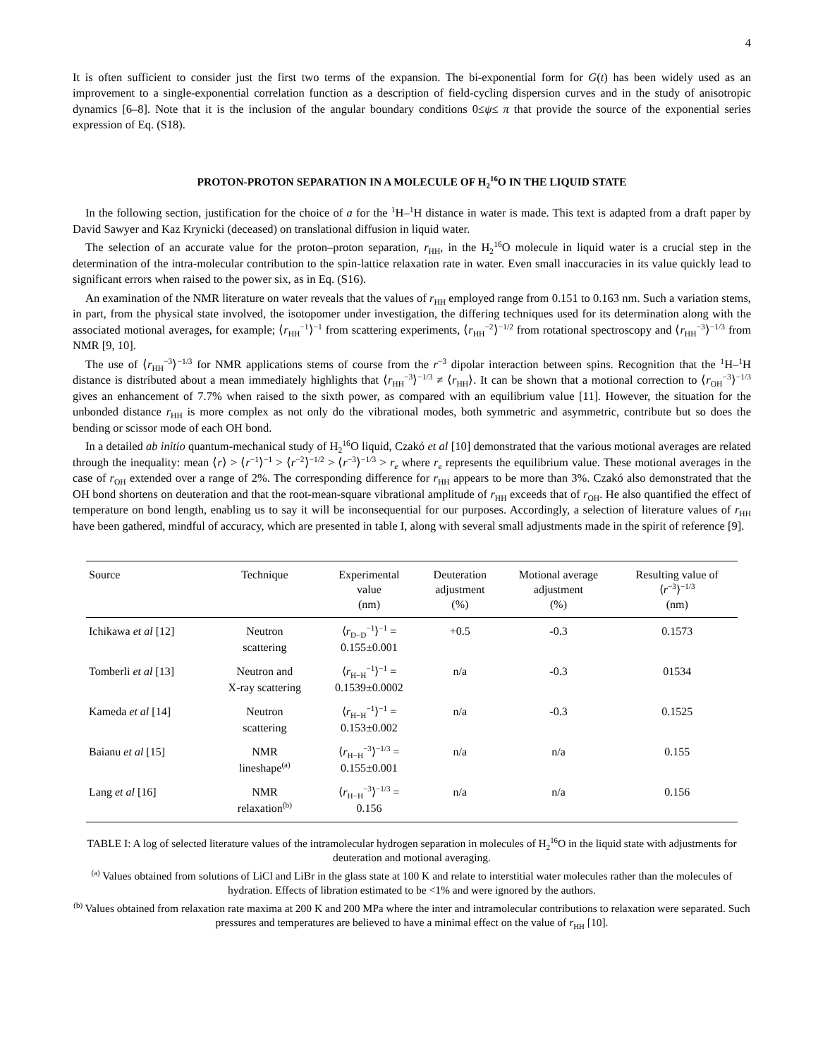4
It is often sufficient to consider just the first two terms of the expansion. The bi-exponential form for G(t) has been widely used as an improvement to a single-exponential correlation function as a description of field-cycling dispersion curves and in the study of anisotropic dynamics [6–8]. Note that it is the inclusion of the angular boundary conditions 0≤ψ≤ π that provide the source of the exponential series expression of Eq. (S18).
PROTON-PROTON SEPARATION IN A MOLECULE OF H<sub>2</sub><sup>16</sup>O IN THE LIQUID STATE
In the following section, justification for the choice of a for the <sup>1</sup>H–<sup>1</sup>H distance in water is made. This text is adapted from a draft paper by David Sawyer and Kaz Krynicki (deceased) on translational diffusion in liquid water.
The selection of an accurate value for the proton–proton separation, r<sub>HH</sub>, in the H<sub>2</sub><sup>16</sup>O molecule in liquid water is a crucial step in the determination of the intra-molecular contribution to the spin-lattice relaxation rate in water. Even small inaccuracies in its value quickly lead to significant errors when raised to the power six, as in Eq. (S16).
An examination of the NMR literature on water reveals that the values of r<sub>HH</sub> employed range from 0.151 to 0.163 nm. Such a variation stems, in part, from the physical state involved, the isotopomer under investigation, the differing techniques used for its determination along with the associated motional averages, for example; ⟨r<sub>HH</sub><sup>−1</sup>⟩<sup>−1</sup> from scattering experiments, ⟨r<sub>HH</sub><sup>−2</sup>⟩<sup>−1/2</sup> from rotational spectroscopy and ⟨r<sub>HH</sub><sup>−3</sup>⟩<sup>−1/3</sup> from NMR [9, 10].
The use of ⟨r<sub>HH</sub><sup>−3</sup>⟩<sup>−1/3</sup> for NMR applications stems of course from the r<sup>−3</sup> dipolar interaction between spins. Recognition that the <sup>1</sup>H–<sup>1</sup>H distance is distributed about a mean immediately highlights that ⟨r<sub>HH</sub><sup>−3</sup>⟩<sup>−1/3</sup> ≠ ⟨r<sub>HH</sub>⟩. It can be shown that a motional correction to ⟨r<sub>OH</sub><sup>−3</sup>⟩<sup>−1/3</sup> gives an enhancement of 7.7% when raised to the sixth power, as compared with an equilibrium value [11]. However, the situation for the unbonded distance r<sub>HH</sub> is more complex as not only do the vibrational modes, both symmetric and asymmetric, contribute but so does the bending or scissor mode of each OH bond.
In a detailed ab initio quantum-mechanical study of H<sub>2</sub><sup>16</sup>O liquid, Czakó et al [10] demonstrated that the various motional averages are related through the inequality: mean ⟨r⟩ > ⟨r<sup>−1</sup>⟩<sup>−1</sup> > ⟨r<sup>−2</sup>⟩<sup>−1/2</sup> > ⟨r<sup>−3</sup>⟩<sup>−1/3</sup> > r<sub>e</sub> where r<sub>e</sub> represents the equilibrium value. These motional averages in the case of r<sub>OH</sub> extended over a range of 2%. The corresponding difference for r<sub>HH</sub> appears to be more than 3%. Czakó also demonstrated that the OH bond shortens on deuteration and that the root-mean-square vibrational amplitude of r<sub>HH</sub> exceeds that of r<sub>OH</sub>. He also quantified the effect of temperature on bond length, enabling us to say it will be inconsequential for our purposes. Accordingly, a selection of literature values of r<sub>HH</sub> have been gathered, mindful of accuracy, which are presented in table I, along with several small adjustments made in the spirit of reference [9].
| Source | Technique | Experimental value (nm) | Deuteration adjustment (%) | Motional average adjustment (%) | Resulting value of ⟨ r<sup>−3</sup>⟩<sup>−1/3</sup> (nm) |
| --- | --- | --- | --- | --- | --- |
| Ichikawa et al [12] | Neutron scattering | ⟨ r<sub>D−D</sub><sup>−1</sup>⟩<sup>−1</sup> = 0.155±0.001 | +0.5 | -0.3 | 0.1573 |
| Tomberli et al [13] | Neutron and X-ray scattering | ⟨ r<sub>H−H</sub><sup>−1</sup>⟩<sup>−1</sup> = 0.1539±0.0002 | n/a | -0.3 | 01534 |
| Kameda et al [14] | Neutron scattering | ⟨ r<sub>H−H</sub><sup>−1</sup>⟩<sup>−1</sup> = 0.153±0.002 | n/a | -0.3 | 0.1525 |
| Baianu et al [15] | NMR lineshape<sup>(a)</sup> | ⟨ r<sub>H−H</sub><sup>−3</sup>⟩<sup>−1/3</sup> = 0.155±0.001 | n/a | n/a | 0.155 |
| Lang et al [16] | NMR relaxation<sup>(b)</sup> | ⟨ r<sub>H−H</sub><sup>−3</sup>⟩<sup>−1/3</sup> = 0.156 | n/a | n/a | 0.156 |
TABLE I: A log of selected literature values of the intramolecular hydrogen separation in molecules of H<sub>2</sub><sup>16</sup>O in the liquid state with adjustments for deuteration and motional averaging.
<sup>(a)</sup> Values obtained from solutions of LiCl and LiBr in the glass state at 100 K and relate to interstitial water molecules rather than the molecules of hydration. Effects of libration estimated to be <1% and were ignored by the authors.
<sup>(b)</sup> Values obtained from relaxation rate maxima at 200 K and 200 MPa where the inter and intramolecular contributions to relaxation were separated. Such pressures and temperatures are believed to have a minimal effect on the value of r<sub>HH</sub> [10].